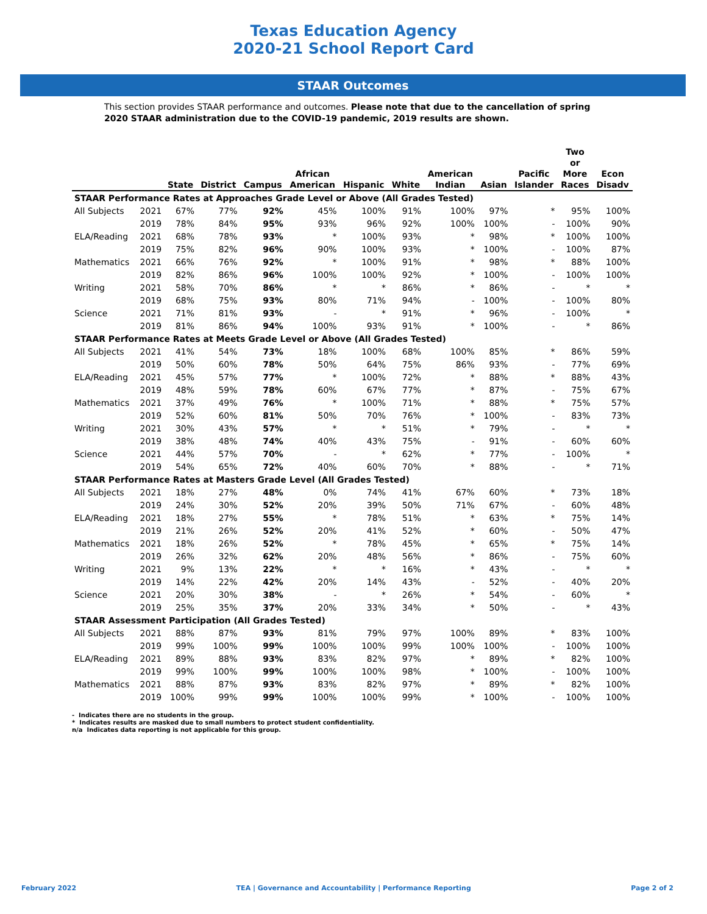Texas Education Agency
2020-21 School Report Card
STAAR Outcomes
This section provides STAAR performance and outcomes. Please note that due to the cancellation of spring 2020 STAAR administration due to the COVID-19 pandemic, 2019 results are shown.
| | | State | District | Campus | African American | Hispanic | White | American Indian | Asian | Pacific Islander | Two or More Races | Econ Disadv |
| --- | --- | --- | --- | --- | --- | --- | --- | --- | --- | --- | --- | --- |
| STAAR Performance Rates at Approaches Grade Level or Above (All Grades Tested) | | | | | | | | | | | | |
| All Subjects | 2021 | 67% | 77% | 92% | 45% | 100% | 91% | 100% | 97% | * | 95% | 100% |
| | 2019 | 78% | 84% | 95% | 93% | 96% | 92% | 100% | 100% | - | 100% | 90% |
| ELA/Reading | 2021 | 68% | 78% | 93% | * | 100% | 93% | * | 98% | * | 100% | 100% |
| | 2019 | 75% | 82% | 96% | 90% | 100% | 93% | * | 100% | - | 100% | 87% |
| Mathematics | 2021 | 66% | 76% | 92% | * | 100% | 91% | * | 98% | * | 88% | 100% |
| | 2019 | 82% | 86% | 96% | 100% | 100% | 92% | * | 100% | - | 100% | 100% |
| Writing | 2021 | 58% | 70% | 86% | * | * | 86% | * | 86% | - | * | * |
| | 2019 | 68% | 75% | 93% | 80% | 71% | 94% | - | 100% | - | 100% | 80% |
| Science | 2021 | 71% | 81% | 93% | - | * | 91% | * | 96% | - | 100% | * |
| | 2019 | 81% | 86% | 94% | 100% | 93% | 91% | * | 100% | - | * | 86% |
| STAAR Performance Rates at Meets Grade Level or Above (All Grades Tested) | | | | | | | | | | | | |
| All Subjects | 2021 | 41% | 54% | 73% | 18% | 100% | 68% | 100% | 85% | * | 86% | 59% |
| | 2019 | 50% | 60% | 78% | 50% | 64% | 75% | 86% | 93% | - | 77% | 69% |
| ELA/Reading | 2021 | 45% | 57% | 77% | * | 100% | 72% | * | 88% | * | 88% | 43% |
| | 2019 | 48% | 59% | 78% | 60% | 67% | 77% | * | 87% | - | 75% | 67% |
| Mathematics | 2021 | 37% | 49% | 76% | * | 100% | 71% | * | 88% | * | 75% | 57% |
| | 2019 | 52% | 60% | 81% | 50% | 70% | 76% | * | 100% | - | 83% | 73% |
| Writing | 2021 | 30% | 43% | 57% | * | * | 51% | * | 79% | - | * | * |
| | 2019 | 38% | 48% | 74% | 40% | 43% | 75% | - | 91% | - | 60% | 60% |
| Science | 2021 | 44% | 57% | 70% | - | * | 62% | * | 77% | - | 100% | * |
| | 2019 | 54% | 65% | 72% | 40% | 60% | 70% | * | 88% | - | * | 71% |
| STAAR Performance Rates at Masters Grade Level (All Grades Tested) | | | | | | | | | | | | |
| All Subjects | 2021 | 18% | 27% | 48% | 0% | 74% | 41% | 67% | 60% | * | 73% | 18% |
| | 2019 | 24% | 30% | 52% | 20% | 39% | 50% | 71% | 67% | - | 60% | 48% |
| ELA/Reading | 2021 | 18% | 27% | 55% | * | 78% | 51% | * | 63% | * | 75% | 14% |
| | 2019 | 21% | 26% | 52% | 20% | 41% | 52% | * | 60% | - | 50% | 47% |
| Mathematics | 2021 | 18% | 26% | 52% | * | 78% | 45% | * | 65% | * | 75% | 14% |
| | 2019 | 26% | 32% | 62% | 20% | 48% | 56% | * | 86% | - | 75% | 60% |
| Writing | 2021 | 9% | 13% | 22% | * | * | 16% | * | 43% | - | * | * |
| | 2019 | 14% | 22% | 42% | 20% | 14% | 43% | - | 52% | - | 40% | 20% |
| Science | 2021 | 20% | 30% | 38% | - | * | 26% | * | 54% | - | 60% | * |
| | 2019 | 25% | 35% | 37% | 20% | 33% | 34% | * | 50% | - | * | 43% |
| STAAR Assessment Participation (All Grades Tested) | | | | | | | | | | | | |
| All Subjects | 2021 | 88% | 87% | 93% | 81% | 79% | 97% | 100% | 89% | * | 83% | 100% |
| | 2019 | 99% | 100% | 99% | 100% | 100% | 99% | 100% | 100% | - | 100% | 100% |
| ELA/Reading | 2021 | 89% | 88% | 93% | 83% | 82% | 97% | * | 89% | * | 82% | 100% |
| | 2019 | 99% | 100% | 99% | 100% | 100% | 98% | * | 100% | - | 100% | 100% |
| Mathematics | 2021 | 88% | 87% | 93% | 83% | 82% | 97% | * | 89% | * | 82% | 100% |
| | 2019 | 100% | 99% | 99% | 100% | 100% | 99% | * | 100% | - | 100% | 100% |
- Indicates there are no students in the group.
* Indicates results are masked due to small numbers to protect student confidentiality.
n/a Indicates data reporting is not applicable for this group.
February 2022 TEA | Governance and Accountability | Performance Reporting Page 2 of 2